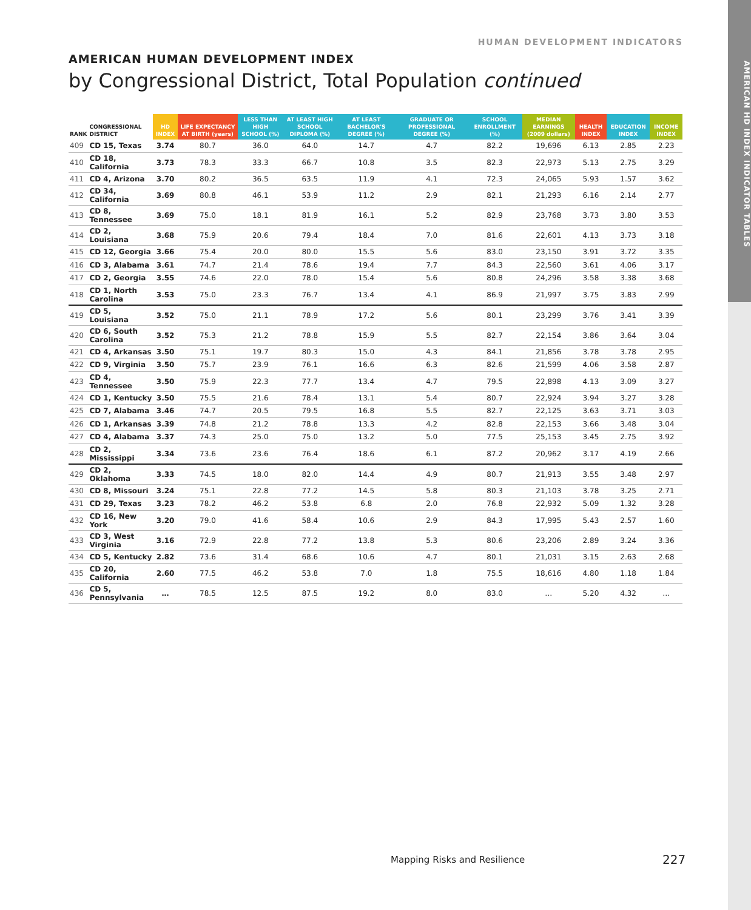AMERICAN HD INDEX INDICATOR TABLES
HUMAN DEVELOPMENT INDICATORS
AMERICAN HUMAN DEVELOPMENT INDEX
by Congressional District, Total Population continued
| RANK | CONGRESSIONAL DISTRICT | HD INDEX | LIFE EXPECTANCY AT BIRTH (years) | LESS THAN HIGH SCHOOL (%) | AT LEAST HIGH SCHOOL DIPLOMA (%) | AT LEAST BACHELOR'S DEGREE (%) | GRADUATE OR PROFESSIONAL DEGREE (%) | SCHOOL ENROLLMENT (%) | MEDIAN EARNINGS (2009 dollars) | HEALTH INDEX | EDUCATION INDEX | INCOME INDEX |
| --- | --- | --- | --- | --- | --- | --- | --- | --- | --- | --- | --- | --- |
| 409 | CD 15, Texas | 3.74 | 80.7 | 36.0 | 64.0 | 14.7 | 4.7 | 82.2 | 19,696 | 6.13 | 2.85 | 2.23 |
| 410 | CD 18, California | 3.73 | 78.3 | 33.3 | 66.7 | 10.8 | 3.5 | 82.3 | 22,973 | 5.13 | 2.75 | 3.29 |
| 411 | CD 4, Arizona | 3.70 | 80.2 | 36.5 | 63.5 | 11.9 | 4.1 | 72.3 | 24,065 | 5.93 | 1.57 | 3.62 |
| 412 | CD 34, California | 3.69 | 80.8 | 46.1 | 53.9 | 11.2 | 2.9 | 82.1 | 21,293 | 6.16 | 2.14 | 2.77 |
| 413 | CD 8, Tennessee | 3.69 | 75.0 | 18.1 | 81.9 | 16.1 | 5.2 | 82.9 | 23,768 | 3.73 | 3.80 | 3.53 |
| 414 | CD 2, Louisiana | 3.68 | 75.9 | 20.6 | 79.4 | 18.4 | 7.0 | 81.6 | 22,601 | 4.13 | 3.73 | 3.18 |
| 415 | CD 12, Georgia | 3.66 | 75.4 | 20.0 | 80.0 | 15.5 | 5.6 | 83.0 | 23,150 | 3.91 | 3.72 | 3.35 |
| 416 | CD 3, Alabama | 3.61 | 74.7 | 21.4 | 78.6 | 19.4 | 7.7 | 84.3 | 22,560 | 3.61 | 4.06 | 3.17 |
| 417 | CD 2, Georgia | 3.55 | 74.6 | 22.0 | 78.0 | 15.4 | 5.6 | 80.8 | 24,296 | 3.58 | 3.38 | 3.68 |
| 418 | CD 1, North Carolina | 3.53 | 75.0 | 23.3 | 76.7 | 13.4 | 4.1 | 86.9 | 21,997 | 3.75 | 3.83 | 2.99 |
| 419 | CD 5, Louisiana | 3.52 | 75.0 | 21.1 | 78.9 | 17.2 | 5.6 | 80.1 | 23,299 | 3.76 | 3.41 | 3.39 |
| 420 | CD 6, South Carolina | 3.52 | 75.3 | 21.2 | 78.8 | 15.9 | 5.5 | 82.7 | 22,154 | 3.86 | 3.64 | 3.04 |
| 421 | CD 4, Arkansas | 3.50 | 75.1 | 19.7 | 80.3 | 15.0 | 4.3 | 84.1 | 21,856 | 3.78 | 3.78 | 2.95 |
| 422 | CD 9, Virginia | 3.50 | 75.7 | 23.9 | 76.1 | 16.6 | 6.3 | 82.6 | 21,599 | 4.06 | 3.58 | 2.87 |
| 423 | CD 4, Tennessee | 3.50 | 75.9 | 22.3 | 77.7 | 13.4 | 4.7 | 79.5 | 22,898 | 4.13 | 3.09 | 3.27 |
| 424 | CD 1, Kentucky | 3.50 | 75.5 | 21.6 | 78.4 | 13.1 | 5.4 | 80.7 | 22,924 | 3.94 | 3.27 | 3.28 |
| 425 | CD 7, Alabama | 3.46 | 74.7 | 20.5 | 79.5 | 16.8 | 5.5 | 82.7 | 22,125 | 3.63 | 3.71 | 3.03 |
| 426 | CD 1, Arkansas | 3.39 | 74.8 | 21.2 | 78.8 | 13.3 | 4.2 | 82.8 | 22,153 | 3.66 | 3.48 | 3.04 |
| 427 | CD 4, Alabama | 3.37 | 74.3 | 25.0 | 75.0 | 13.2 | 5.0 | 77.5 | 25,153 | 3.45 | 2.75 | 3.92 |
| 428 | CD 2, Mississippi | 3.34 | 73.6 | 23.6 | 76.4 | 18.6 | 6.1 | 87.2 | 20,962 | 3.17 | 4.19 | 2.66 |
| 429 | CD 2, Oklahoma | 3.33 | 74.5 | 18.0 | 82.0 | 14.4 | 4.9 | 80.7 | 21,913 | 3.55 | 3.48 | 2.97 |
| 430 | CD 8, Missouri | 3.24 | 75.1 | 22.8 | 77.2 | 14.5 | 5.8 | 80.3 | 21,103 | 3.78 | 3.25 | 2.71 |
| 431 | CD 29, Texas | 3.23 | 78.2 | 46.2 | 53.8 | 6.8 | 2.0 | 76.8 | 22,932 | 5.09 | 1.32 | 3.28 |
| 432 | CD 16, New York | 3.20 | 79.0 | 41.6 | 58.4 | 10.6 | 2.9 | 84.3 | 17,995 | 5.43 | 2.57 | 1.60 |
| 433 | CD 3, West Virginia | 3.16 | 72.9 | 22.8 | 77.2 | 13.8 | 5.3 | 80.6 | 23,206 | 2.89 | 3.24 | 3.36 |
| 434 | CD 5, Kentucky | 2.82 | 73.6 | 31.4 | 68.6 | 10.6 | 4.7 | 80.1 | 21,031 | 3.15 | 2.63 | 2.68 |
| 435 | CD 20, California | 2.60 | 77.5 | 46.2 | 53.8 | 7.0 | 1.8 | 75.5 | 18,616 | 4.80 | 1.18 | 1.84 |
| 436 | CD 5, Pennsylvania | … | 78.5 | 12.5 | 87.5 | 19.2 | 8.0 | 83.0 | … | 5.20 | 4.32 | … |
Mapping Risks and Resilience 227